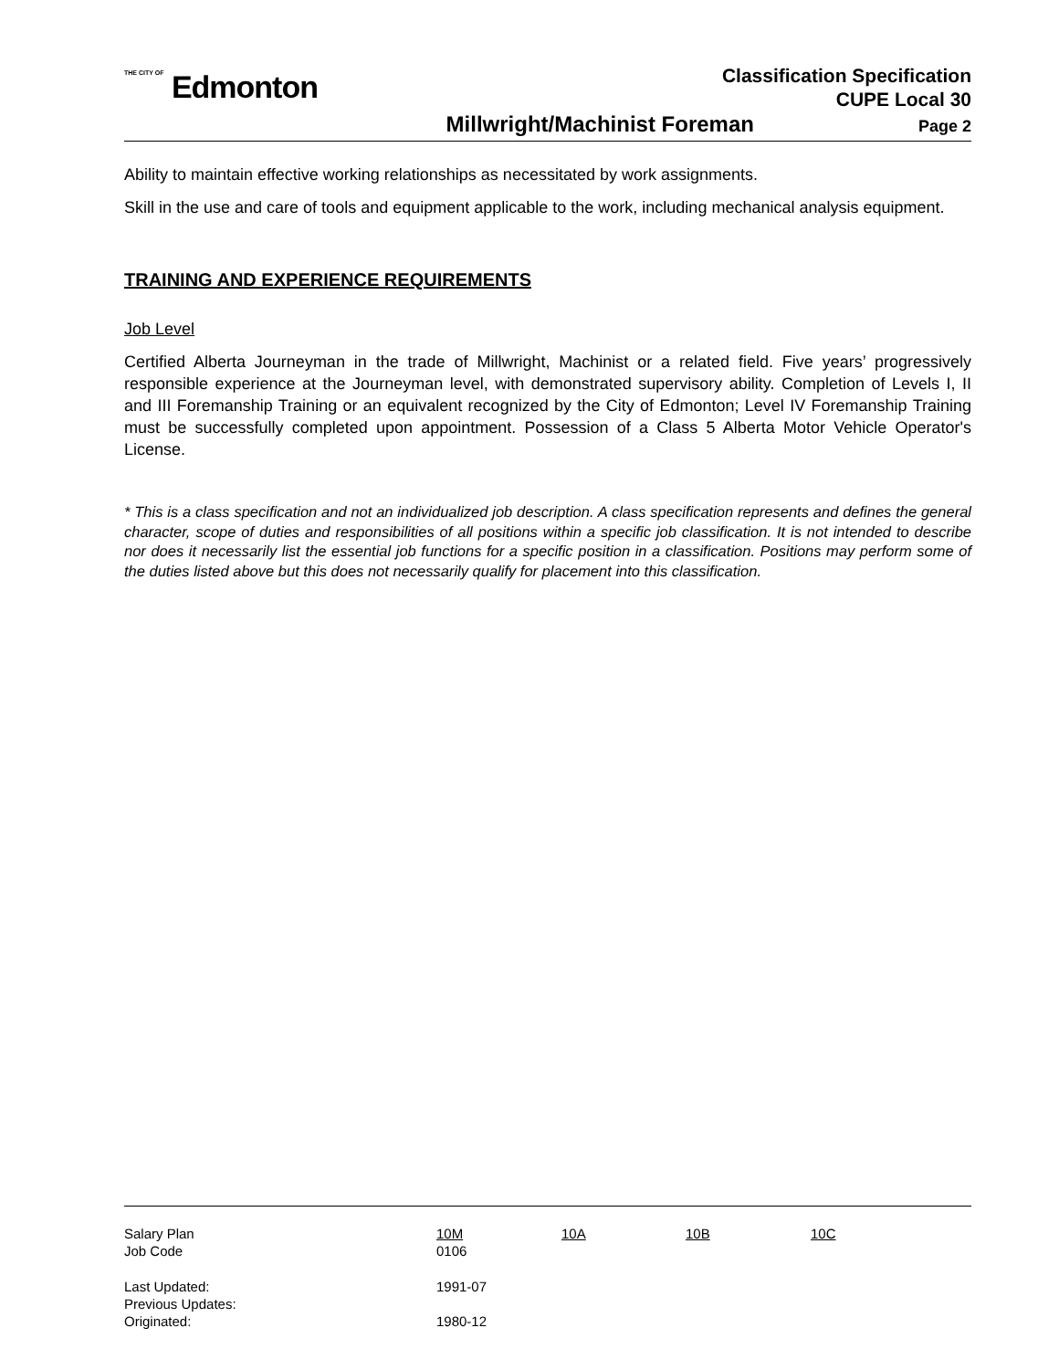THE CITY OF Edmonton
Classification Specification
CUPE Local 30
Millwright/Machinist Foreman Page 2
Ability to maintain effective working relationships as necessitated by work assignments.
Skill in the use and care of tools and equipment applicable to the work, including mechanical analysis equipment.
TRAINING AND EXPERIENCE REQUIREMENTS
Job Level
Certified Alberta Journeyman in the trade of Millwright, Machinist or a related field. Five years’ progressively responsible experience at the Journeyman level, with demonstrated supervisory ability. Completion of Levels I, II and III Foremanship Training or an equivalent recognized by the City of Edmonton; Level IV Foremanship Training must be successfully completed upon appointment. Possession of a Class 5 Alberta Motor Vehicle Operator's License.
* This is a class specification and not an individualized job description. A class specification represents and defines the general character, scope of duties and responsibilities of all positions within a specific job classification. It is not intended to describe nor does it necessarily list the essential job functions for a specific position in a classification. Positions may perform some of the duties listed above but this does not necessarily qualify for placement into this classification.
| Salary Plan | 10M | 10A | 10B | 10C |
| Job Code | 0106 | | | |
| Last Updated: | 1991-07 | | | |
| Previous Updates: | | | | |
| Originated: | 1980-12 | | | |